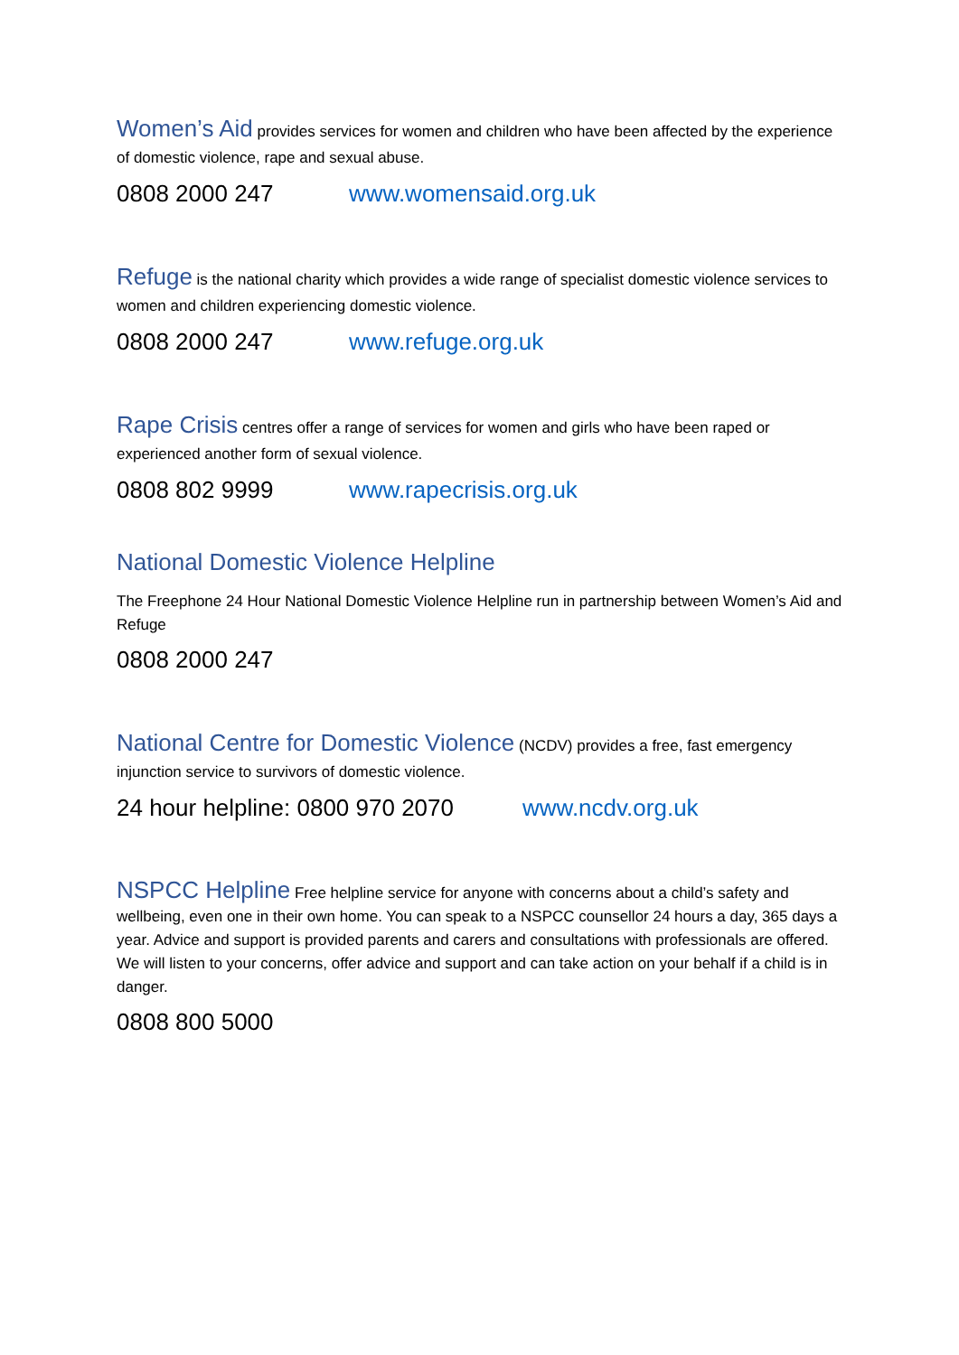Women’s Aid provides services for women and children who have been affected by the experience of domestic violence, rape and sexual abuse.
0808 2000 247 www.womensaid.org.uk
Refuge is the national charity which provides a wide range of specialist domestic violence services to women and children experiencing domestic violence.
0808 2000 247 www.refuge.org.uk
Rape Crisis centres offer a range of services for women and girls who have been raped or experienced another form of sexual violence.
0808 802 9999 www.rapecrisis.org.uk
National Domestic Violence Helpline
The Freephone 24 Hour National Domestic Violence Helpline run in partnership between Women’s Aid and Refuge
0808 2000 247
National Centre for Domestic Violence (NCDV) provides a free, fast emergency injunction service to survivors of domestic violence.
24 hour helpline: 0800 970 2070 www.ncdv.org.uk
NSPCC Helpline Free helpline service for anyone with concerns about a child’s safety and wellbeing, even one in their own home. You can speak to a NSPCC counsellor 24 hours a day, 365 days a year. Advice and support is provided parents and carers and consultations with professionals are offered. We will listen to your concerns, offer advice and support and can take action on your behalf if a child is in danger.
0808 800 5000